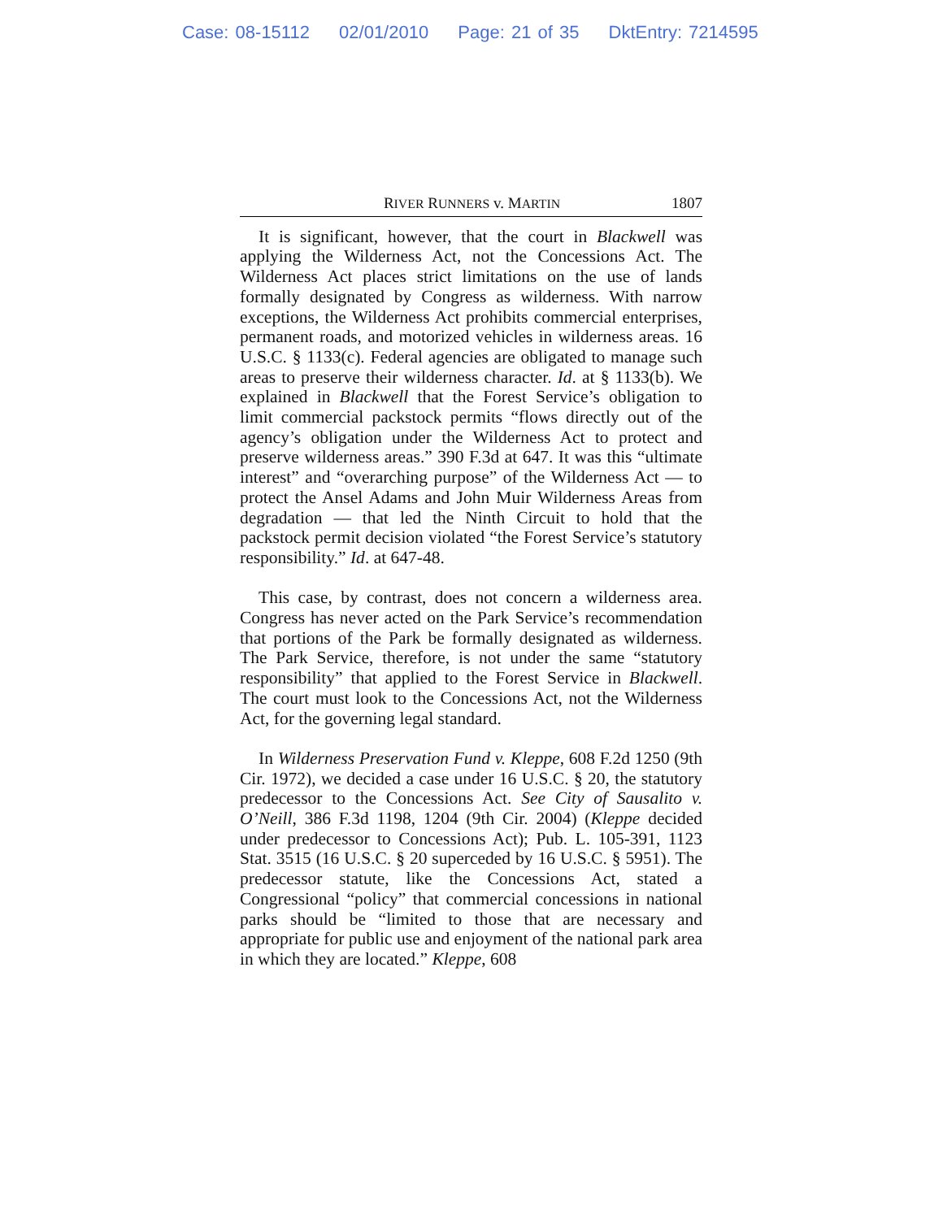Case: 08-15112 02/01/2010 Page: 21 of 35 DktEntry: 7214595
RIVER RUNNERS v. MARTIN 1807
It is significant, however, that the court in Blackwell was applying the Wilderness Act, not the Concessions Act. The Wilderness Act places strict limitations on the use of lands formally designated by Congress as wilderness. With narrow exceptions, the Wilderness Act prohibits commercial enterprises, permanent roads, and motorized vehicles in wilderness areas. 16 U.S.C. § 1133(c). Federal agencies are obligated to manage such areas to preserve their wilderness character. Id. at § 1133(b). We explained in Blackwell that the Forest Service’s obligation to limit commercial packstock permits “flows directly out of the agency’s obligation under the Wilderness Act to protect and preserve wilderness areas.” 390 F.3d at 647. It was this “ultimate interest” and “overarching purpose” of the Wilderness Act — to protect the Ansel Adams and John Muir Wilderness Areas from degradation — that led the Ninth Circuit to hold that the packstock permit decision violated “the Forest Service’s statutory responsibility.” Id. at 647-48.
This case, by contrast, does not concern a wilderness area. Congress has never acted on the Park Service’s recommendation that portions of the Park be formally designated as wilderness. The Park Service, therefore, is not under the same “statutory responsibility” that applied to the Forest Service in Blackwell. The court must look to the Concessions Act, not the Wilderness Act, for the governing legal standard.
In Wilderness Preservation Fund v. Kleppe, 608 F.2d 1250 (9th Cir. 1972), we decided a case under 16 U.S.C. § 20, the statutory predecessor to the Concessions Act. See City of Sausalito v. O’Neill, 386 F.3d 1198, 1204 (9th Cir. 2004) (Kleppe decided under predecessor to Concessions Act); Pub. L. 105-391, 1123 Stat. 3515 (16 U.S.C. § 20 superceded by 16 U.S.C. § 5951). The predecessor statute, like the Concessions Act, stated a Congressional “policy” that commercial concessions in national parks should be “limited to those that are necessary and appropriate for public use and enjoyment of the national park area in which they are located.” Kleppe, 608